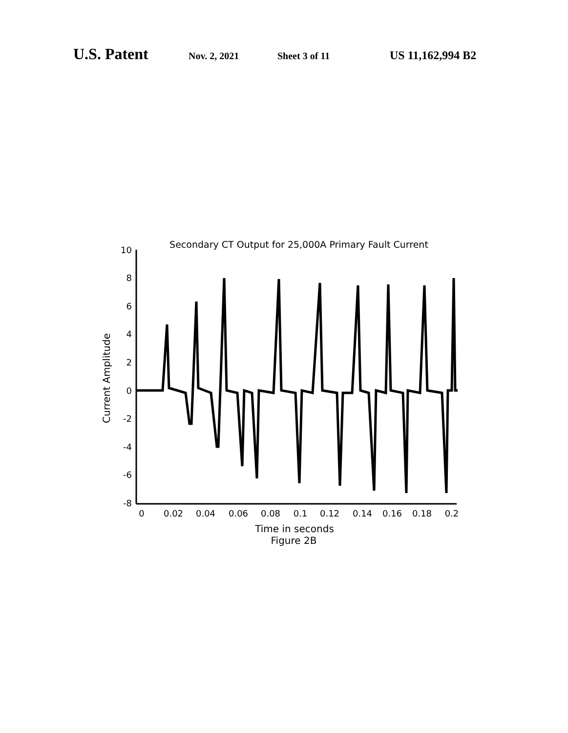U.S. Patent Nov. 2, 2021 Sheet 3 of 11 US 11,162,994 B2
Secondary CT Output for 25,000A Primary Fault Current
10
8
6
4
2
0
-2
-4
-6
-8
0
0.02
0.04
0.06
0.08
0.1
0.12
0.14
0.16
0.18
0.2
Time in seconds
Current Amplitude
Figure 2B